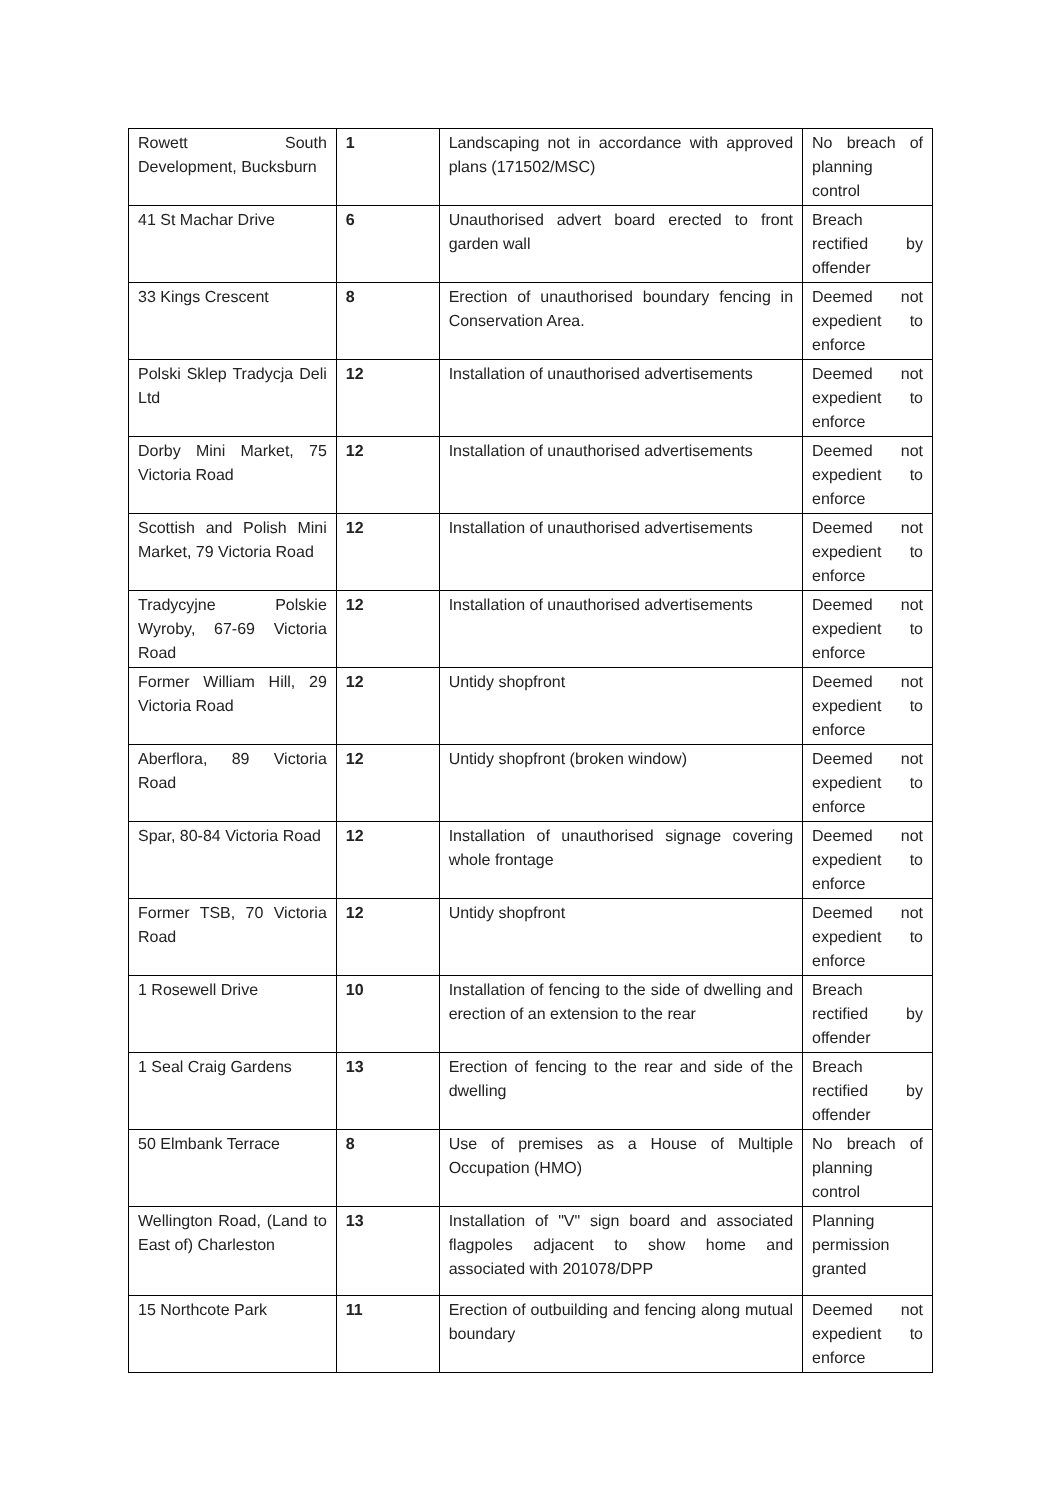| Rowett South Development, Bucksburn | 1 | Landscaping not in accordance with approved plans (171502/MSC) | No breach of planning control |
| 41 St Machar Drive | 6 | Unauthorised advert board erected to front garden wall | Breach rectified by offender |
| 33 Kings Crescent | 8 | Erection of unauthorised boundary fencing in Conservation Area. | Deemed not expedient to enforce |
| Polski Sklep Tradycja Deli Ltd | 12 | Installation of unauthorised advertisements | Deemed not expedient to enforce |
| Dorby Mini Market, 75 Victoria Road | 12 | Installation of unauthorised advertisements | Deemed not expedient to enforce |
| Scottish and Polish Mini Market, 79 Victoria Road | 12 | Installation of unauthorised advertisements | Deemed not expedient to enforce |
| Tradycyjne Polskie Wyroby, 67-69 Victoria Road | 12 | Installation of unauthorised advertisements | Deemed not expedient to enforce |
| Former William Hill, 29 Victoria Road | 12 | Untidy shopfront | Deemed not expedient to enforce |
| Aberflora, 89 Victoria Road | 12 | Untidy shopfront (broken window) | Deemed not expedient to enforce |
| Spar, 80-84 Victoria Road | 12 | Installation of unauthorised signage covering whole frontage | Deemed not expedient to enforce |
| Former TSB, 70 Victoria Road | 12 | Untidy shopfront | Deemed not expedient to enforce |
| 1 Rosewell Drive | 10 | Installation of fencing to the side of dwelling and erection of an extension to the rear | Breach rectified by offender |
| 1 Seal Craig Gardens | 13 | Erection of fencing to the rear and side of the dwelling | Breach rectified by offender |
| 50 Elmbank Terrace | 8 | Use of premises as a House of Multiple Occupation (HMO) | No breach of planning control |
| Wellington Road, (Land to East of) Charleston | 13 | Installation of "V" sign board and associated flagpoles adjacent to show home and associated with 201078/DPP | Planning permission granted |
| 15 Northcote Park | 11 | Erection of outbuilding and fencing along mutual boundary | Deemed not expedient to enforce |